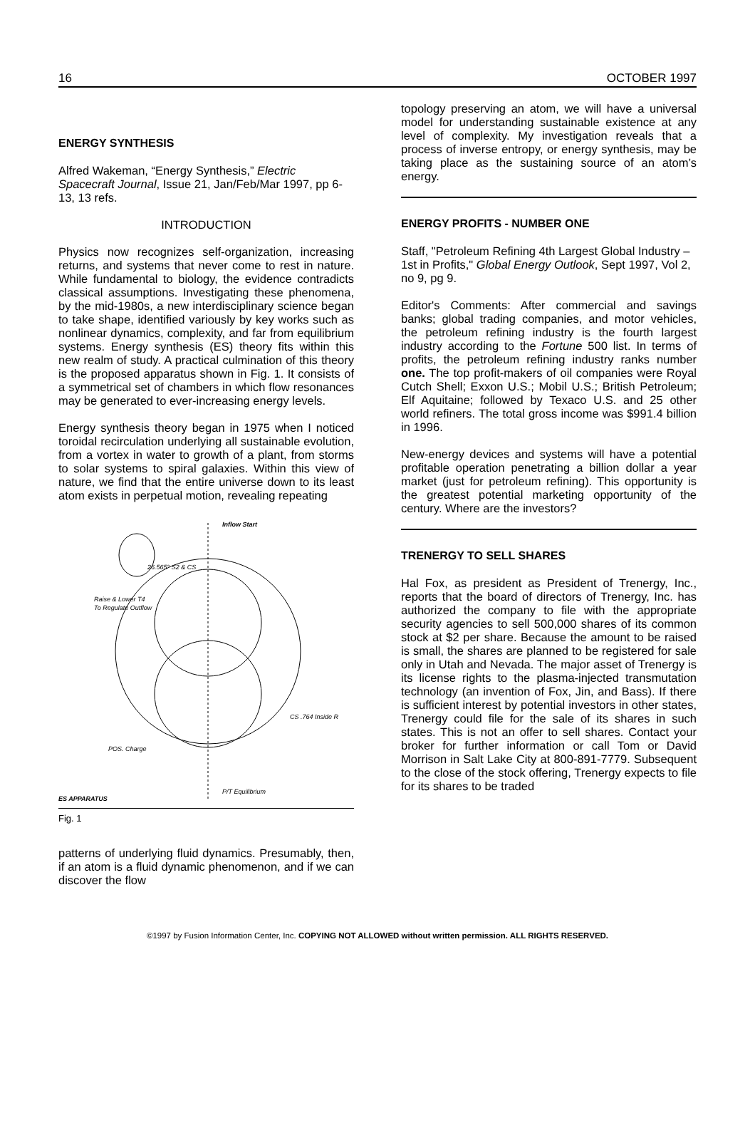16 OCTOBER 1997
ENERGY SYNTHESIS
Alfred Wakeman, “Energy Synthesis,” Electric Spacecraft Journal, Issue 21, Jan/Feb/Mar 1997, pp 6-13, 13 refs.
INTRODUCTION
Physics now recognizes self-organization, increasing returns, and systems that never come to rest in nature. While fundamental to biology, the evidence contradicts classical assumptions. Investigating these phenomena, by the mid-1980s, a new interdisciplinary science began to take shape, identified variously by key works such as nonlinear dynamics, complexity, and far from equilibrium systems. Energy synthesis (ES) theory fits within this new realm of study. A practical culmination of this theory is the proposed apparatus shown in Fig. 1. It consists of a symmetrical set of chambers in which flow resonances may be generated to ever-increasing energy levels.
Energy synthesis theory began in 1975 when I noticed toroidal recirculation underlying all sustainable evolution, from a vortex in water to growth of a plant, from storms to solar systems to spiral galaxies. Within this view of nature, we find that the entire universe down to its least atom exists in perpetual motion, revealing repeating
Inflow Start
26.565° S2 & CS
Raise & Lower T4
To Regulate Outflow
CS .764 Inside R
POS. Charge
P/T Equilibrium
ES APPARATUS
Fig. 1
patterns of underlying fluid dynamics. Presumably, then, if an atom is a fluid dynamic phenomenon, and if we can discover the flow
topology preserving an atom, we will have a universal model for understanding sustainable existence at any level of complexity. My investigation reveals that a process of inverse entropy, or energy synthesis, may be taking place as the sustaining source of an atom’s energy.
ENERGY PROFITS - NUMBER ONE
Staff, "Petroleum Refining 4th Largest Global Industry – 1st in Profits," Global Energy Outlook, Sept 1997, Vol 2, no 9, pg 9.
Editor's Comments: After commercial and savings banks; global trading companies, and motor vehicles, the petroleum refining industry is the fourth largest industry according to the Fortune 500 list. In terms of profits, the petroleum refining industry ranks number one. The top profit-makers of oil companies were Royal Cutch Shell; Exxon U.S.; Mobil U.S.; British Petroleum; Elf Aquitaine; followed by Texaco U.S. and 25 other world refiners. The total gross income was $991.4 billion in 1996.
New-energy devices and systems will have a potential profitable operation penetrating a billion dollar a year market (just for petroleum refining). This opportunity is the greatest potential marketing opportunity of the century. Where are the investors?
TRENERGY TO SELL SHARES
Hal Fox, as president as President of Trenergy, Inc., reports that the board of directors of Trenergy, Inc. has authorized the company to file with the appropriate security agencies to sell 500,000 shares of its common stock at $2 per share. Because the amount to be raised is small, the shares are planned to be registered for sale only in Utah and Nevada. The major asset of Trenergy is its license rights to the plasma-injected transmutation technology (an invention of Fox, Jin, and Bass). If there is sufficient interest by potential investors in other states, Trenergy could file for the sale of its shares in such states. This is not an offer to sell shares. Contact your broker for further information or call Tom or David Morrison in Salt Lake City at 800-891-7779. Subsequent to the close of the stock offering, Trenergy expects to file for its shares to be traded
©1997 by Fusion Information Center, Inc. COPYING NOT ALLOWED without written permission. ALL RIGHTS RESERVED.